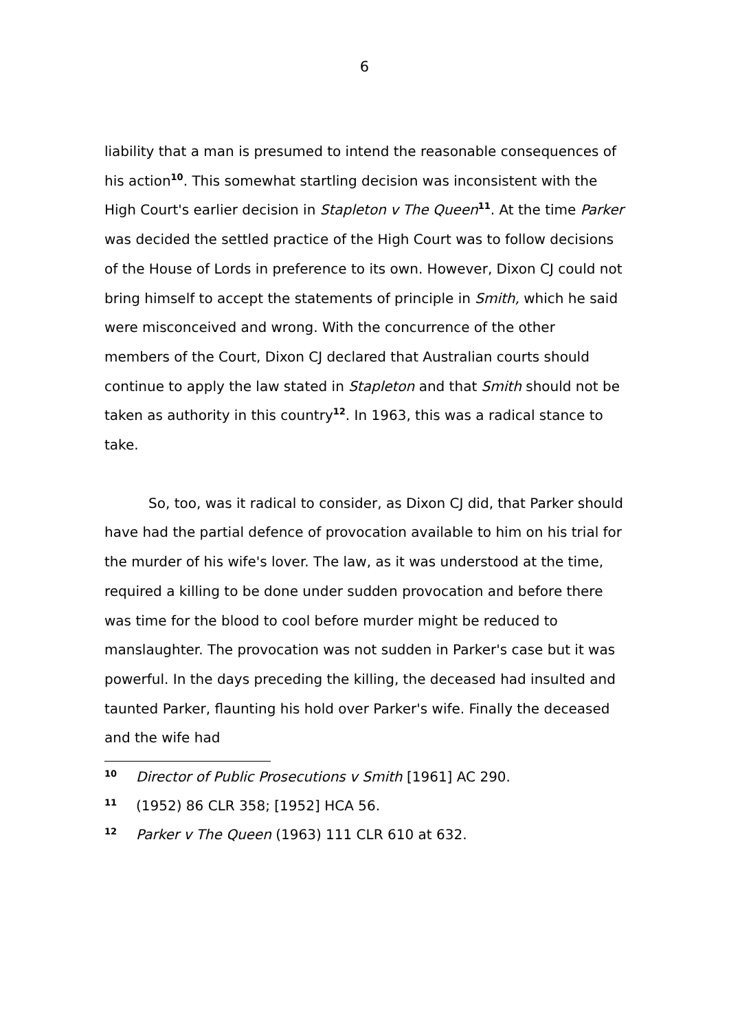6
liability that a man is presumed to intend the reasonable consequences of his action<sup>10</sup>. This somewhat startling decision was inconsistent with the High Court's earlier decision in Stapleton v The Queen<sup>11</sup>. At the time Parker was decided the settled practice of the High Court was to follow decisions of the House of Lords in preference to its own. However, Dixon CJ could not bring himself to accept the statements of principle in Smith, which he said were misconceived and wrong. With the concurrence of the other members of the Court, Dixon CJ declared that Australian courts should continue to apply the law stated in Stapleton and that Smith should not be taken as authority in this country<sup>12</sup>. In 1963, this was a radical stance to take.
So, too, was it radical to consider, as Dixon CJ did, that Parker should have had the partial defence of provocation available to him on his trial for the murder of his wife's lover. The law, as it was understood at the time, required a killing to be done under sudden provocation and before there was time for the blood to cool before murder might be reduced to manslaughter. The provocation was not sudden in Parker's case but it was powerful. In the days preceding the killing, the deceased had insulted and taunted Parker, flaunting his hold over Parker's wife. Finally the deceased and the wife had
10 Director of Public Prosecutions v Smith [1961] AC 290.
11 (1952) 86 CLR 358; [1952] HCA 56.
12 Parker v The Queen (1963) 111 CLR 610 at 632.